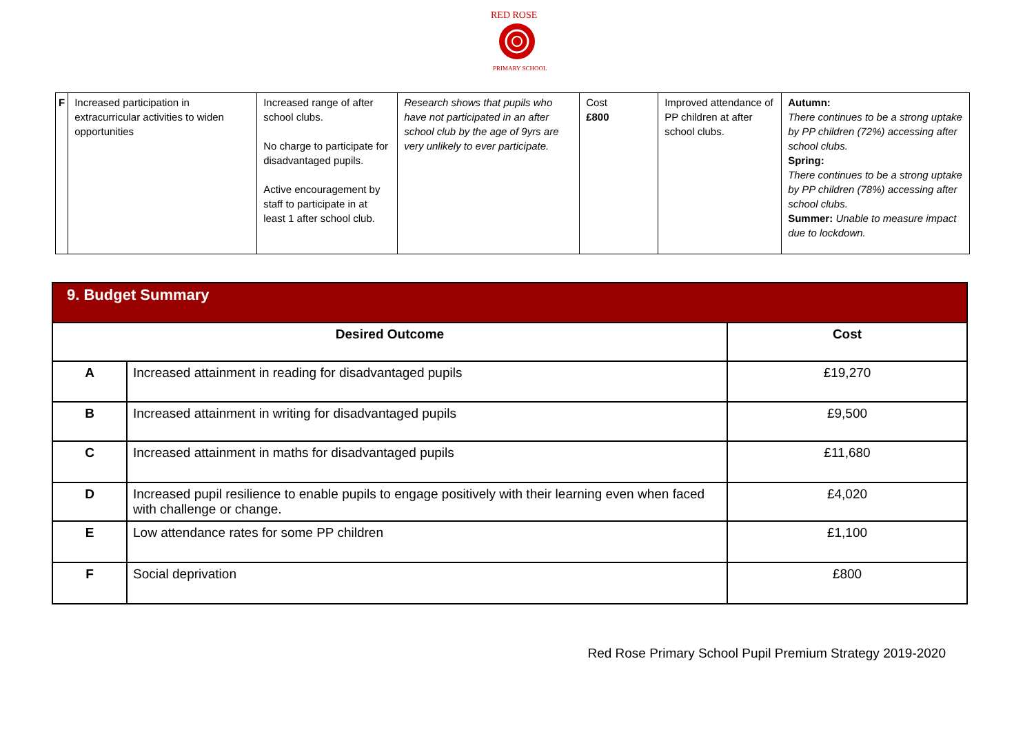RED ROSE
PRIMARY SCHOOL
| F | Increased participation in extracurricular activities to widen opportunities | Increased range of after school clubs. No charge to participate for disadvantaged pupils. Active encouragement by staff to participate in at least 1 after school club. | Research shows that pupils who have not participated in an after school club by the age of 9yrs are very unlikely to ever participate. | Cost £800 | Improved attendance of PP children at after school clubs. | Autumn: There continues to be a strong uptake by PP children (72%) accessing after school clubs. Spring: There continues to be a strong uptake by PP children (78%) accessing after school clubs. Summer: Unable to measure impact due to lockdown. |
| 9. Budget Summary | | |
| --- | --- | --- |
| Desired Outcome | | Cost |
| A | Increased attainment in reading for disadvantaged pupils | £19,270 |
| B | Increased attainment in writing for disadvantaged pupils | £9,500 |
| C | Increased attainment in maths for disadvantaged pupils | £11,680 |
| D | Increased pupil resilience to enable pupils to engage positively with their learning even when faced with challenge or change. | £4,020 |
| E | Low attendance rates for some PP children | £1,100 |
| F | Social deprivation | £800 |
Red Rose Primary School Pupil Premium Strategy 2019-2020